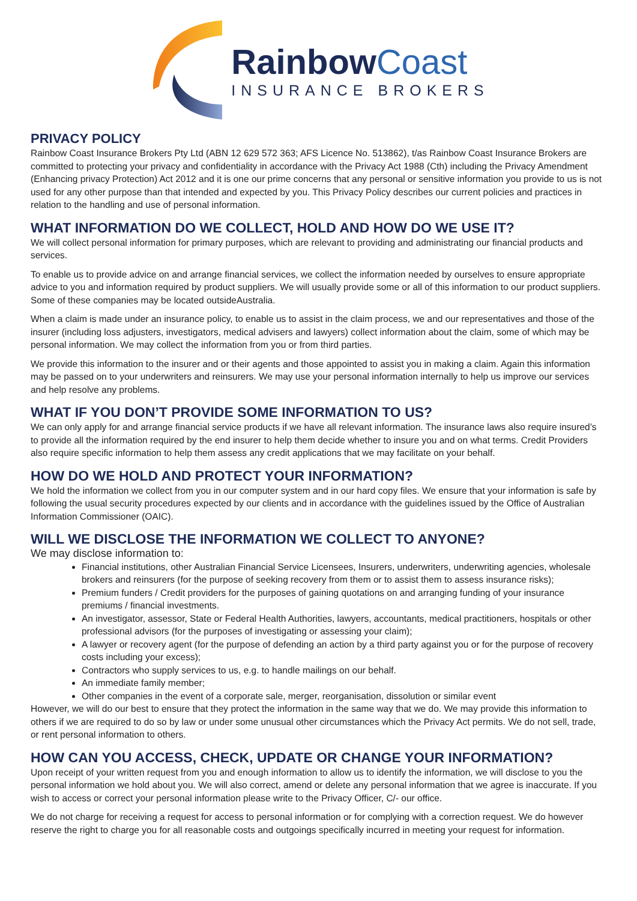RainbowCoast
INSURANCE BROKERS
PRIVACY POLICY
Rainbow Coast Insurance Brokers Pty Ltd (ABN 12 629 572 363; AFS Licence No. 513862), t/as Rainbow Coast Insurance Brokers are committed to protecting your privacy and confidentiality in accordance with the Privacy Act 1988 (Cth) including the Privacy Amendment (Enhancing privacy Protection) Act 2012 and it is one our prime concerns that any personal or sensitive information you provide to us is not used for any other purpose than that intended and expected by you. This Privacy Policy describes our current policies and practices in relation to the handling and use of personal information.
WHAT INFORMATION DO WE COLLECT, HOLD AND HOW DO WE USE IT?
We will collect personal information for primary purposes, which are relevant to providing and administrating our financial products and services.
To enable us to provide advice on and arrange financial services, we collect the information needed by ourselves to ensure appropriate advice to you and information required by product suppliers. We will usually provide some or all of this information to our product suppliers. Some of these companies may be located outsideAustralia.
When a claim is made under an insurance policy, to enable us to assist in the claim process, we and our representatives and those of the insurer (including loss adjusters, investigators, medical advisers and lawyers) collect information about the claim, some of which may be personal information. We may collect the information from you or from third parties.
We provide this information to the insurer and or their agents and those appointed to assist you in making a claim. Again this information may be passed on to your underwriters and reinsurers. We may use your personal information internally to help us improve our services and help resolve any problems.
WHAT IF YOU DON’T PROVIDE SOME INFORMATION TO US?
We can only apply for and arrange financial service products if we have all relevant information. The insurance laws also require insured’s to provide all the information required by the end insurer to help them decide whether to insure you and on what terms. Credit Providers also require specific information to help them assess any credit applications that we may facilitate on your behalf.
HOW DO WE HOLD AND PROTECT YOUR INFORMATION?
We hold the information we collect from you in our computer system and in our hard copy files. We ensure that your information is safe by following the usual security procedures expected by our clients and in accordance with the guidelines issued by the Office of Australian Information Commissioner (OAIC).
WILL WE DISCLOSE THE INFORMATION WE COLLECT TO ANYONE?
We may disclose information to:
Financial institutions, other Australian Financial Service Licensees, Insurers, underwriters, underwriting agencies, wholesale brokers and reinsurers (for the purpose of seeking recovery from them or to assist them to assess insurance risks);
Premium funders / Credit providers for the purposes of gaining quotations on and arranging funding of your insurance premiums / financial investments.
An investigator, assessor, State or Federal Health Authorities, lawyers, accountants, medical practitioners, hospitals or other professional advisors (for the purposes of investigating or assessing your claim);
A lawyer or recovery agent (for the purpose of defending an action by a third party against you or for the purpose of recovery costs including your excess);
Contractors who supply services to us, e.g. to handle mailings on our behalf.
An immediate family member;
Other companies in the event of a corporate sale, merger, reorganisation, dissolution or similar event
However, we will do our best to ensure that they protect the information in the same way that we do. We may provide this information to others if we are required to do so by law or under some unusual other circumstances which the Privacy Act permits. We do not sell, trade, or rent personal information to others.
HOW CAN YOU ACCESS, CHECK, UPDATE OR CHANGE YOUR INFORMATION?
Upon receipt of your written request from you and enough information to allow us to identify the information, we will disclose to you the personal information we hold about you. We will also correct, amend or delete any personal information that we agree is inaccurate. If you wish to access or correct your personal information please write to the Privacy Officer, C/- our office.
We do not charge for receiving a request for access to personal information or for complying with a correction request. We do however reserve the right to charge you for all reasonable costs and outgoings specifically incurred in meeting your request for information.